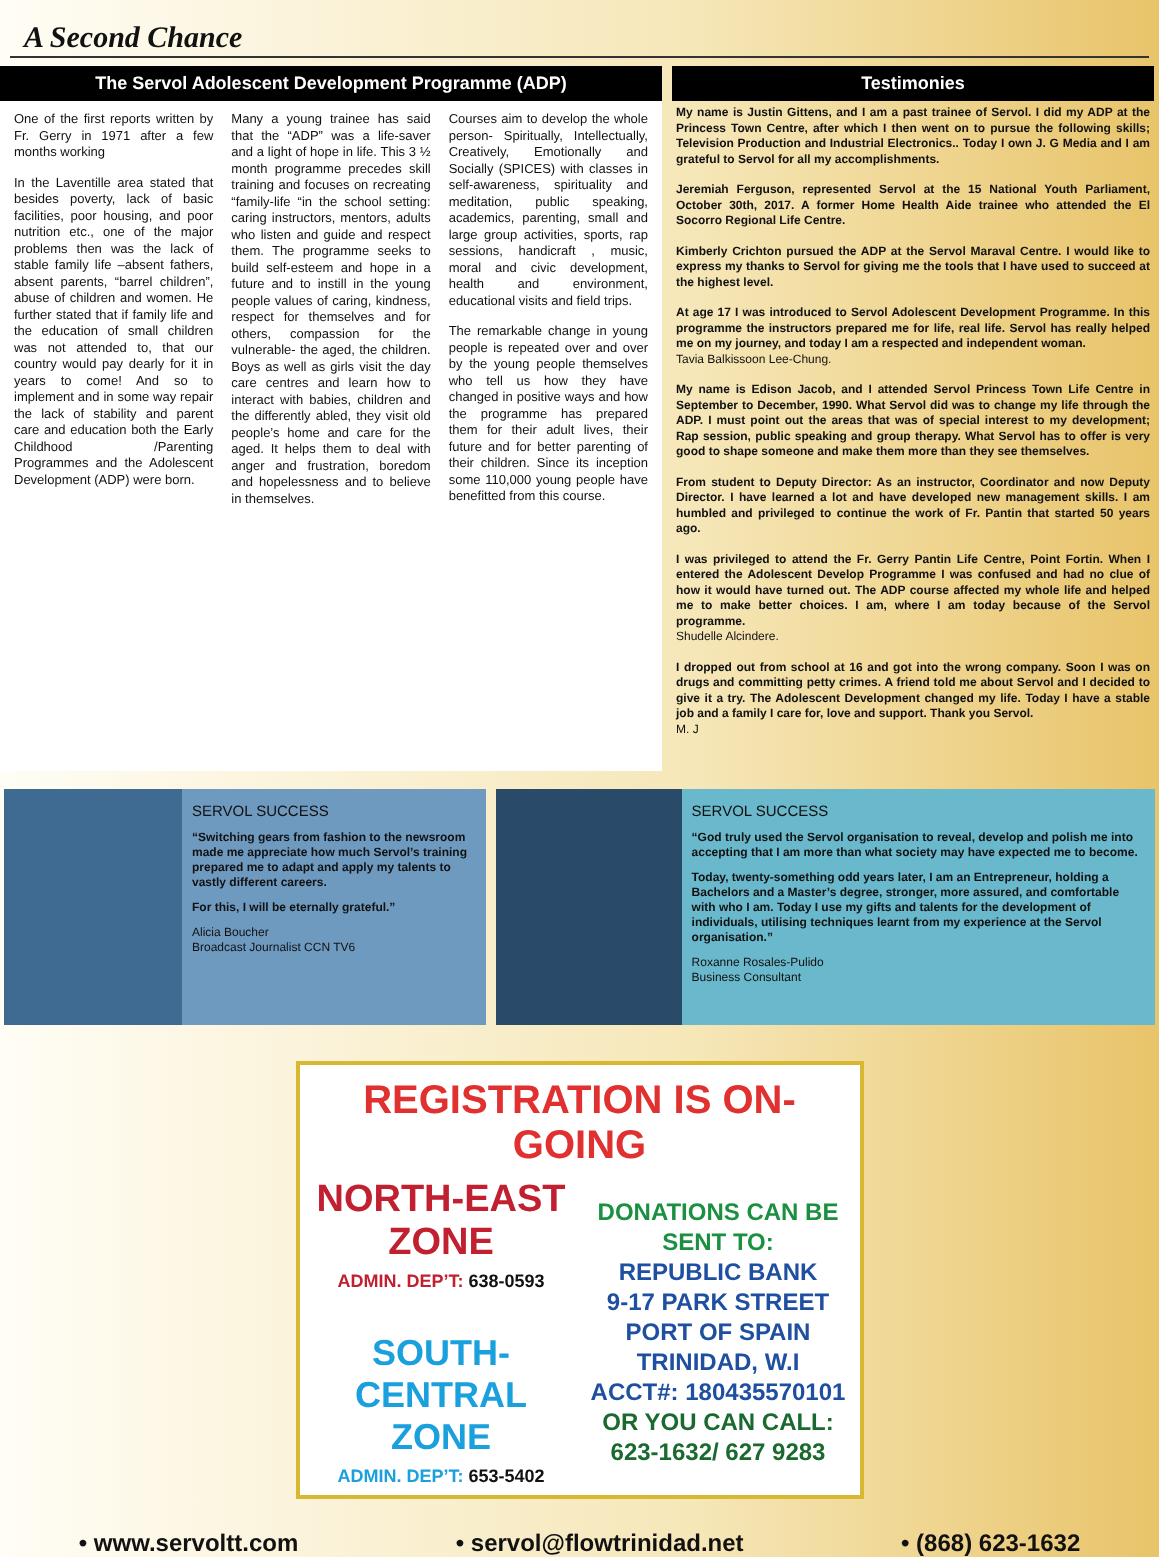A Second Chance
The Servol Adolescent Development Programme (ADP)
One of the first reports written by Fr. Gerry in 1971 after a few months working
In the Laventille area stated that besides poverty, lack of basic facilities, poor housing, and poor nutrition etc., one of the major problems then was the lack of stable family life –absent fathers, absent parents, “barrel children”, abuse of children and women. He further stated that if family life and the education of small children was not attended to, that our country would pay dearly for it in years to come! And so to implement and in some way repair the lack of stability and parent care and education both the Early Childhood /Parenting Programmes and the Adolescent Development (ADP) were born.
Many a young trainee has said that the “ADP” was a life-saver and a light of hope in life. This 3 ½ month programme precedes skill training and focuses on recreating “family-life “in the school setting: caring instructors, mentors, adults who listen and guide and respect them. The programme seeks to build self-esteem and hope in a future and to instill in the young people values of caring, kindness, respect for themselves and for others, compassion for the vulnerable- the aged, the children. Boys as well as girls visit the day care centres and learn how to interact with babies, children and the differently abled, they visit old people’s home and care for the aged. It helps them to deal with anger and frustration, boredom and hopelessness and to believe in themselves.
Courses aim to develop the whole person- Spiritually, Intellectually, Creatively, Emotionally and Socially (SPICES) with classes in self-awareness, spirituality and meditation, public speaking, academics, parenting, small and large group activities, sports, rap sessions, handicraft , music, moral and civic development, health and environment, educational visits and field trips.
The remarkable change in young people is repeated over and over by the young people themselves who tell us how they have changed in positive ways and how the programme has prepared them for their adult lives, their future and for better parenting of their children. Since its inception some 110,000 young people have benefitted from this course.
Testimonies
My name is Justin Gittens, and I am a past trainee of Servol. I did my ADP at the Princess Town Centre, after which I then went on to pursue the following skills; Television Production and Industrial Electronics.. Today I own J. G Media and I am grateful to Servol for all my accomplishments.
Jeremiah Ferguson, represented Servol at the 15 National Youth Parliament, October 30th, 2017. A former Home Health Aide trainee who attended the El Socorro Regional Life Centre.
Kimberly Crichton pursued the ADP at the Servol Maraval Centre. I would like to express my thanks to Servol for giving me the tools that I have used to succeed at the highest level.
At age 17 I was introduced to Servol Adolescent Development Programme. In this programme the instructors prepared me for life, real life. Servol has really helped me on my journey, and today I am a respected and independent woman.
Tavia Balkissoon Lee-Chung.
My name is Edison Jacob, and I attended Servol Princess Town Life Centre in September to December, 1990. What Servol did was to change my life through the ADP. I must point out the areas that was of special interest to my development; Rap session, public speaking and group therapy. What Servol has to offer is very good to shape someone and make them more than they see themselves.
From student to Deputy Director: As an instructor, Coordinator and now Deputy Director. I have learned a lot and have developed new management skills. I am humbled and privileged to continue the work of Fr. Pantin that started 50 years ago.
I was privileged to attend the Fr. Gerry Pantin Life Centre, Point Fortin. When I entered the Adolescent Develop Programme I was confused and had no clue of how it would have turned out. The ADP course affected my whole life and helped me to make better choices. I am, where I am today because of the Servol programme.
Shudelle Alcindere.
I dropped out from school at 16 and got into the wrong company. Soon I was on drugs and committing petty crimes. A friend told me about Servol and I decided to give it a try. The Adolescent Development changed my life. Today I have a stable job and a family I care for, love and support. Thank you Servol.
M. J
SERVOL SUCCESS
“Switching gears from fashion to the newsroom made me appreciate how much Servol’s training prepared me to adapt and apply my talents to vastly different careers.
For this, I will be eternally grateful.”
Alicia Boucher
Broadcast Journalist CCN TV6
SERVOL SUCCESS
“God truly used the Servol organisation to reveal, develop and polish me into accepting that I am more than what society may have expected me to become.
Today, twenty-something odd years later, I am an Entrepreneur, holding a Bachelors and a Master’s degree, stronger, more assured, and comfortable with who I am. Today I use my gifts and talents for the development of individuals, utilising techniques learnt from my experience at the Servol organisation.”
Roxanne Rosales-Pulido
Business Consultant
REGISTRATION IS ON-GOING
NORTH-EAST ZONE
ADMIN. DEP’T: 638-0593
SOUTH-CENTRAL ZONE
ADMIN. DEP’T: 653-5402
DONATIONS CAN BE SENT TO:
REPUBLIC BANK
9-17 PARK STREET
PORT OF SPAIN
TRINIDAD, W.I
ACCT#: 180435570101
OR YOU CAN CALL:
623-1632/ 627 9283
• www.servoltt.com • servol@flowtrinidad.net • (868) 623-1632